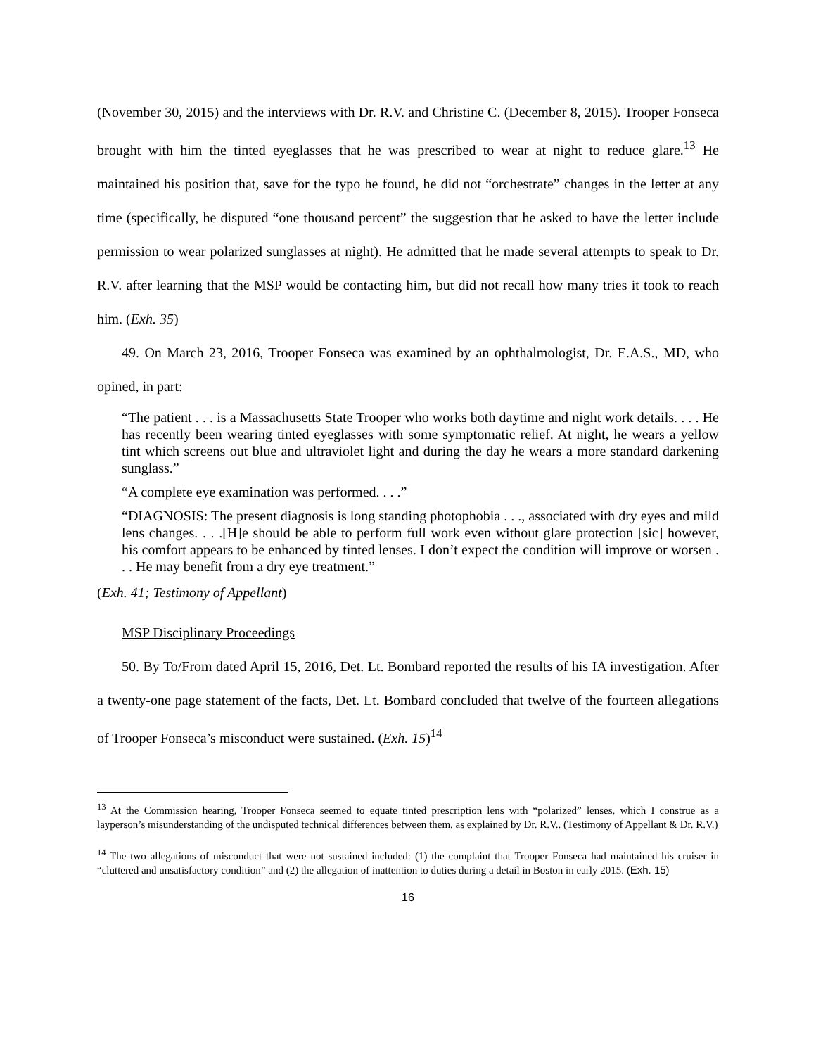(November 30, 2015) and the interviews with Dr. R.V. and Christine C. (December 8, 2015). Trooper Fonseca brought with him the tinted eyeglasses that he was prescribed to wear at night to reduce glare.<sup>13</sup> He maintained his position that, save for the typo he found, he did not “orchestrate” changes in the letter at any time (specifically, he disputed “one thousand percent” the suggestion that he asked to have the letter include permission to wear polarized sunglasses at night). He admitted that he made several attempts to speak to Dr. R.V. after learning that the MSP would be contacting him, but did not recall how many tries it took to reach him. (Exh. 35)
49. On March 23, 2016, Trooper Fonseca was examined by an ophthalmologist, Dr. E.A.S., MD, who opined, in part:
“The patient . . . is a Massachusetts State Trooper who works both daytime and night work details. . . . He has recently been wearing tinted eyeglasses with some symptomatic relief. At night, he wears a yellow tint which screens out blue and ultraviolet light and during the day he wears a more standard darkening sunglass.”
“A complete eye examination was performed. . . .”
“DIAGNOSIS: The present diagnosis is long standing photophobia . . ., associated with dry eyes and mild lens changes. . . .[H]e should be able to perform full work even without glare protection [sic] however, his comfort appears to be enhanced by tinted lenses. I don’t expect the condition will improve or worsen . . . He may benefit from a dry eye treatment.”
(Exh. 41; Testimony of Appellant)
MSP Disciplinary Proceedings
50. By To/From dated April 15, 2016, Det. Lt. Bombard reported the results of his IA investigation. After a twenty-one page statement of the facts, Det. Lt. Bombard concluded that twelve of the fourteen allegations of Trooper Fonseca’s misconduct were sustained. (Exh. 15)<sup>14</sup>
<sup>13</sup> At the Commission hearing, Trooper Fonseca seemed to equate tinted prescription lens with “polarized” lenses, which I construe as a layperson’s misunderstanding of the undisputed technical differences between them, as explained by Dr. R.V.. (Testimony of Appellant & Dr. R.V.)
<sup>14</sup> The two allegations of misconduct that were not sustained included: (1) the complaint that Trooper Fonseca had maintained his cruiser in “cluttered and unsatisfactory condition” and (2) the allegation of inattention to duties during a detail in Boston in early 2015. (Exh. 15)
16